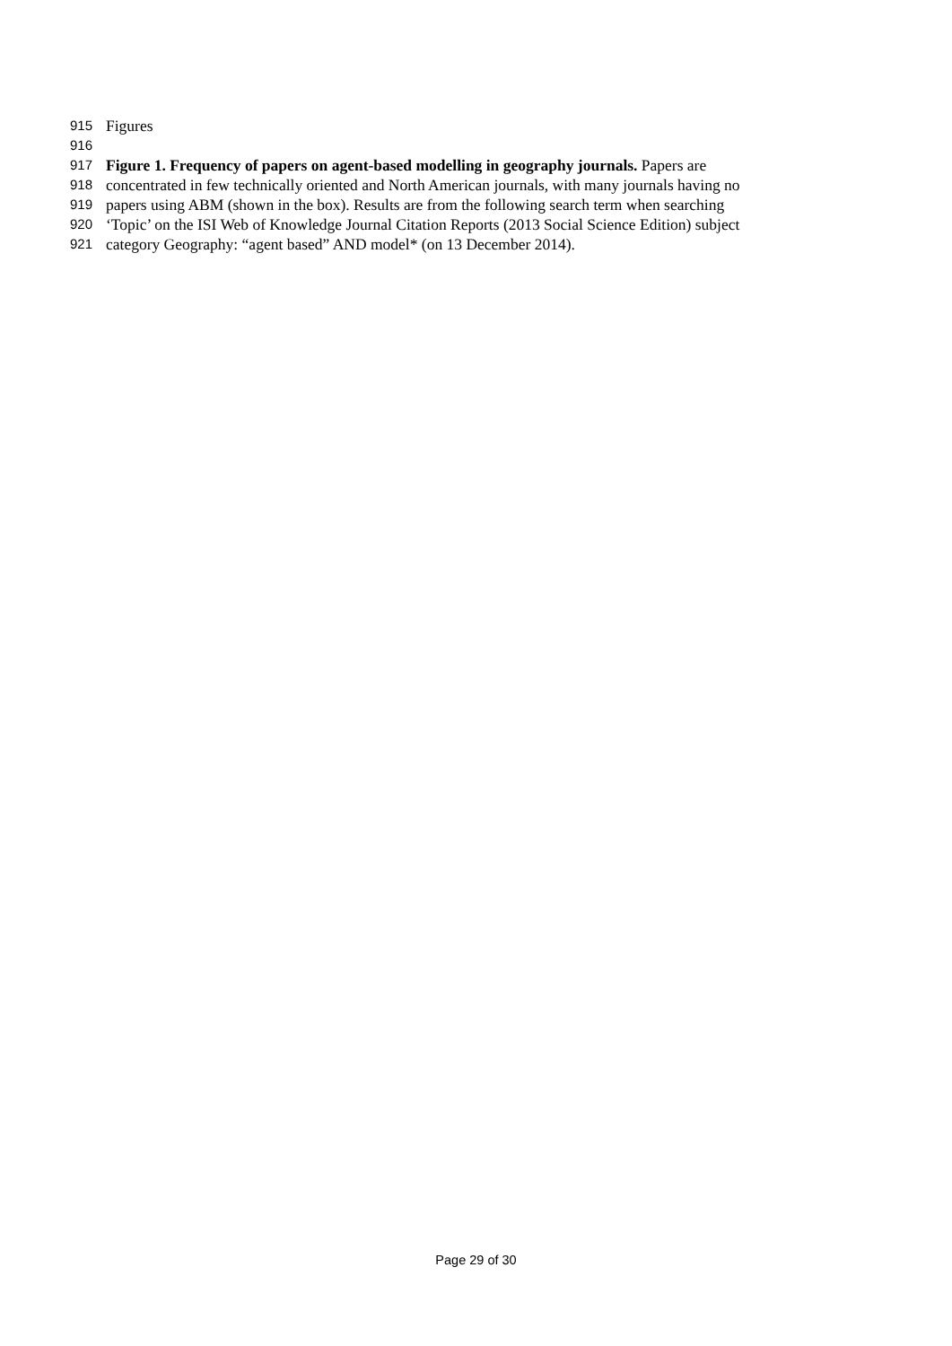915 Figures
916
917 Figure 1. Frequency of papers on agent-based modelling in geography journals. Papers are
918 concentrated in few technically oriented and North American journals, with many journals having no
919 papers using ABM (shown in the box). Results are from the following search term when searching
920 ‘Topic’ on the ISI Web of Knowledge Journal Citation Reports (2013 Social Science Edition) subject
921 category Geography: “agent based” AND model* (on 13 December 2014).
Page 29 of 30